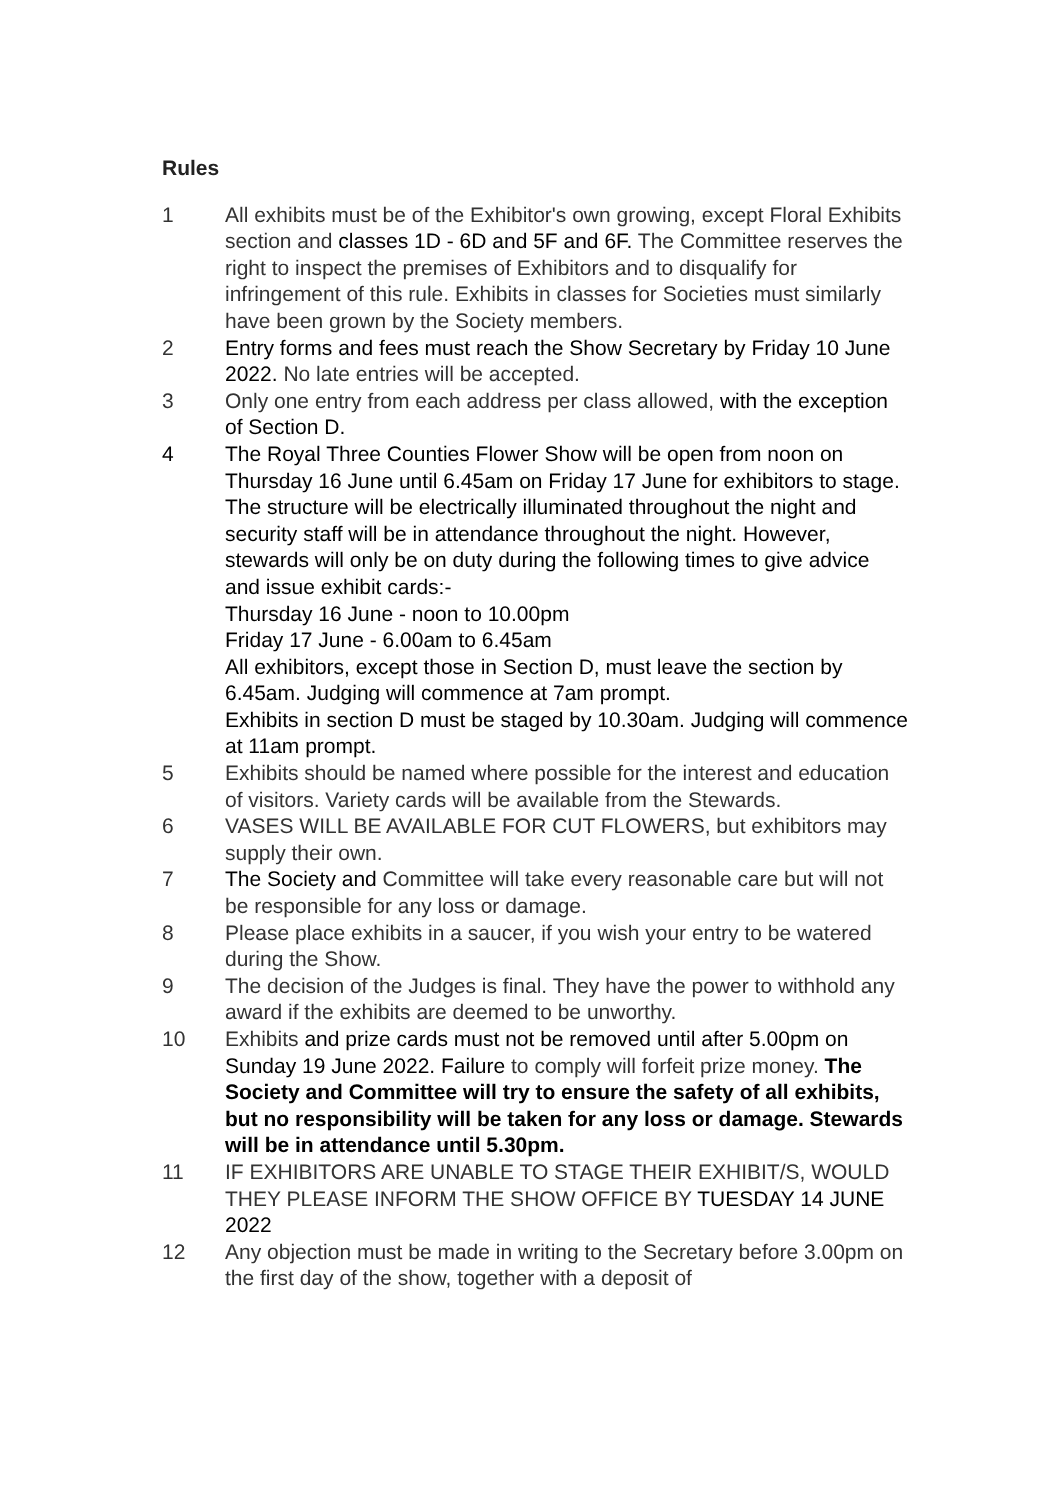Rules
1 All exhibits must be of the Exhibitor's own growing, except Floral Exhibits section and classes 1D - 6D and 5F and 6F. The Committee reserves the right to inspect the premises of Exhibitors and to disqualify for infringement of this rule. Exhibits in classes for Societies must similarly have been grown by the Society members.
2 Entry forms and fees must reach the Show Secretary by Friday 10 June 2022. No late entries will be accepted.
3 Only one entry from each address per class allowed, with the exception of Section D.
4 The Royal Three Counties Flower Show will be open from noon on Thursday 16 June until 6.45am on Friday 17 June for exhibitors to stage. The structure will be electrically illuminated throughout the night and security staff will be in attendance throughout the night. However, stewards will only be on duty during the following times to give advice and issue exhibit cards:-
Thursday 16 June - noon to 10.00pm
Friday 17 June - 6.00am to 6.45am
All exhibitors, except those in Section D, must leave the section by 6.45am. Judging will commence at 7am prompt.
Exhibits in section D must be staged by 10.30am. Judging will commence at 11am prompt.
5 Exhibits should be named where possible for the interest and education of visitors. Variety cards will be available from the Stewards.
6 VASES WILL BE AVAILABLE FOR CUT FLOWERS, but exhibitors may supply their own.
7 The Society and Committee will take every reasonable care but will not be responsible for any loss or damage.
8 Please place exhibits in a saucer, if you wish your entry to be watered during the Show.
9 The decision of the Judges is final. They have the power to withhold any award if the exhibits are deemed to be unworthy.
10 Exhibits and prize cards must not be removed until after 5.00pm on Sunday 19 June 2022. Failure to comply will forfeit prize money. The Society and Committee will try to ensure the safety of all exhibits, but no responsibility will be taken for any loss or damage. Stewards will be in attendance until 5.30pm.
11 IF EXHIBITORS ARE UNABLE TO STAGE THEIR EXHIBIT/S, WOULD THEY PLEASE INFORM THE SHOW OFFICE BY TUESDAY 14 JUNE 2022
12 Any objection must be made in writing to the Secretary before 3.00pm on the first day of the show, together with a deposit of